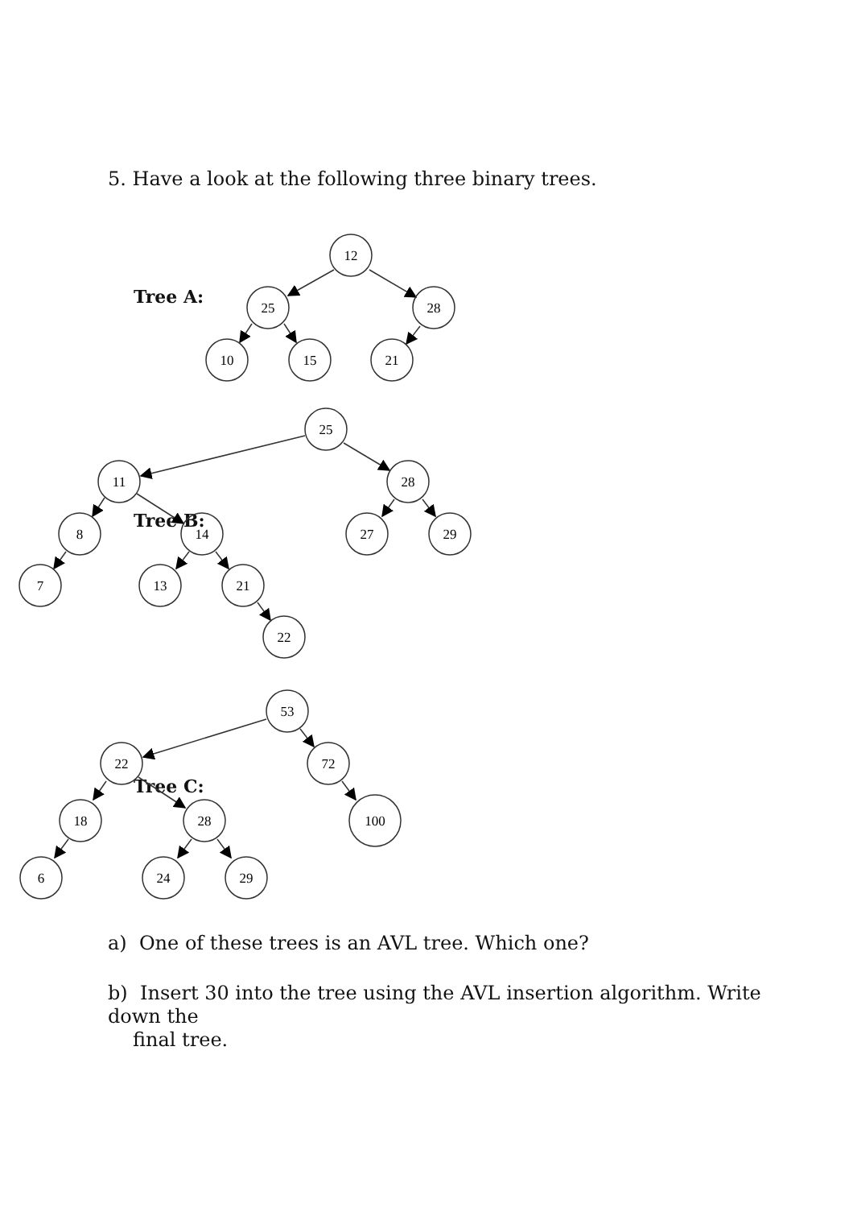5. Have a look at the following three binary trees.
Tree A:
12
25
28
10
15
21
Tree B:
25
11
28
8
14
27
29
7
13
21
22
Tree C:
53
22
72
18
28
100
6
24
29
a) One of these trees is an AVL tree. Which one?
b) Insert 30 into the tree using the AVL insertion algorithm. Write down the
final tree.